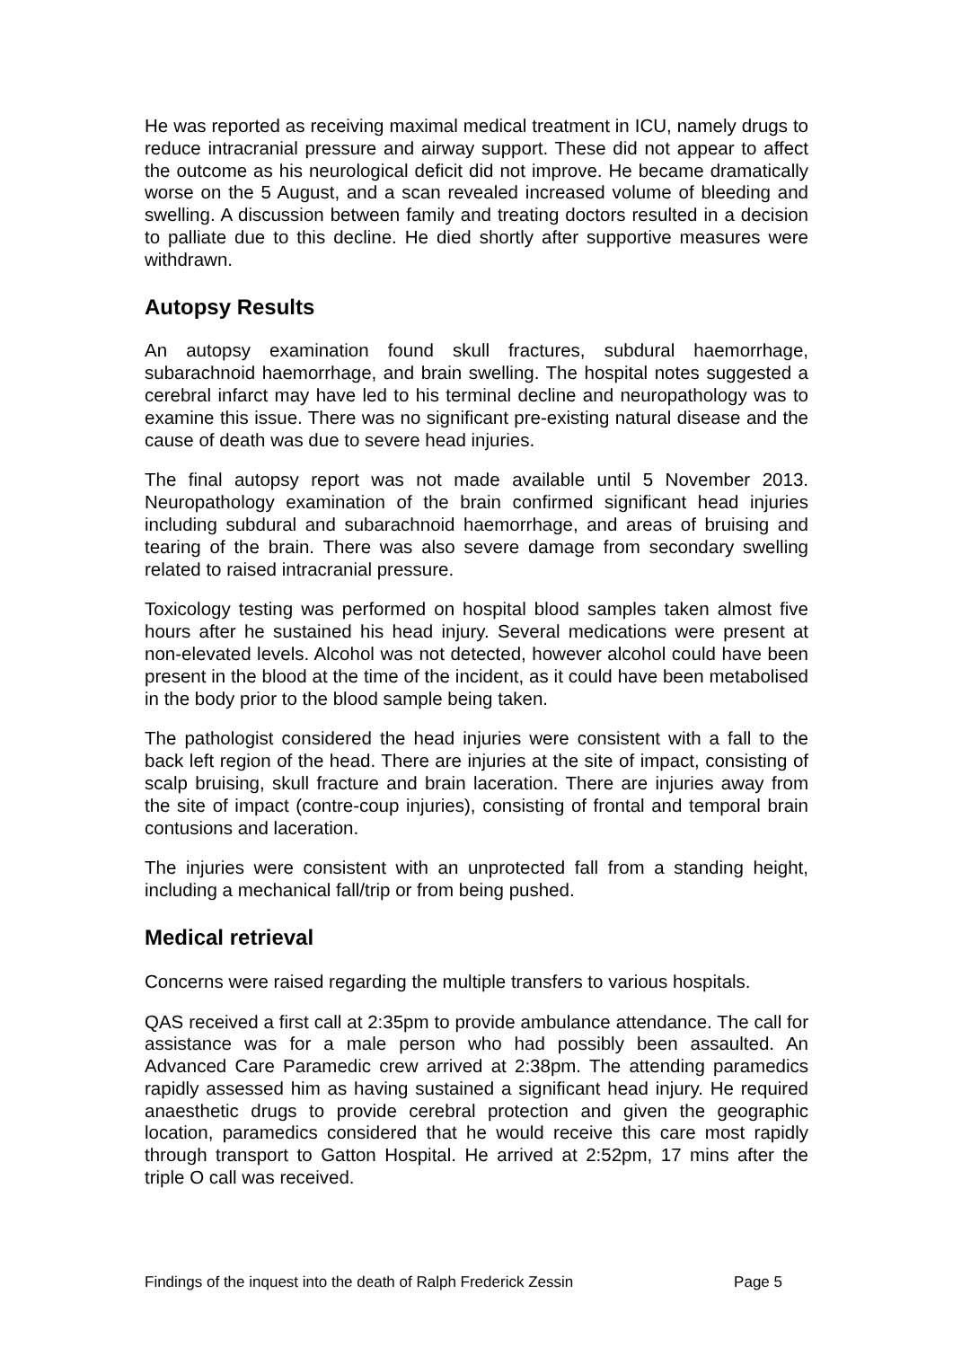He was reported as receiving maximal medical treatment in ICU, namely drugs to reduce intracranial pressure and airway support. These did not appear to affect the outcome as his neurological deficit did not improve. He became dramatically worse on the 5 August, and a scan revealed increased volume of bleeding and swelling. A discussion between family and treating doctors resulted in a decision to palliate due to this decline. He died shortly after supportive measures were withdrawn.
Autopsy Results
An autopsy examination found skull fractures, subdural haemorrhage, subarachnoid haemorrhage, and brain swelling. The hospital notes suggested a cerebral infarct may have led to his terminal decline and neuropathology was to examine this issue. There was no significant pre-existing natural disease and the cause of death was due to severe head injuries.
The final autopsy report was not made available until 5 November 2013. Neuropathology examination of the brain confirmed significant head injuries including subdural and subarachnoid haemorrhage, and areas of bruising and tearing of the brain. There was also severe damage from secondary swelling related to raised intracranial pressure.
Toxicology testing was performed on hospital blood samples taken almost five hours after he sustained his head injury. Several medications were present at non-elevated levels. Alcohol was not detected, however alcohol could have been present in the blood at the time of the incident, as it could have been metabolised in the body prior to the blood sample being taken.
The pathologist considered the head injuries were consistent with a fall to the back left region of the head. There are injuries at the site of impact, consisting of scalp bruising, skull fracture and brain laceration. There are injuries away from the site of impact (contre-coup injuries), consisting of frontal and temporal brain contusions and laceration.
The injuries were consistent with an unprotected fall from a standing height, including a mechanical fall/trip or from being pushed.
Medical retrieval
Concerns were raised regarding the multiple transfers to various hospitals.
QAS received a first call at 2:35pm to provide ambulance attendance. The call for assistance was for a male person who had possibly been assaulted. An Advanced Care Paramedic crew arrived at 2:38pm. The attending paramedics rapidly assessed him as having sustained a significant head injury. He required anaesthetic drugs to provide cerebral protection and given the geographic location, paramedics considered that he would receive this care most rapidly through transport to Gatton Hospital. He arrived at 2:52pm, 17 mins after the triple O call was received.
Findings of the inquest into the death of Ralph Frederick Zessin Page 5